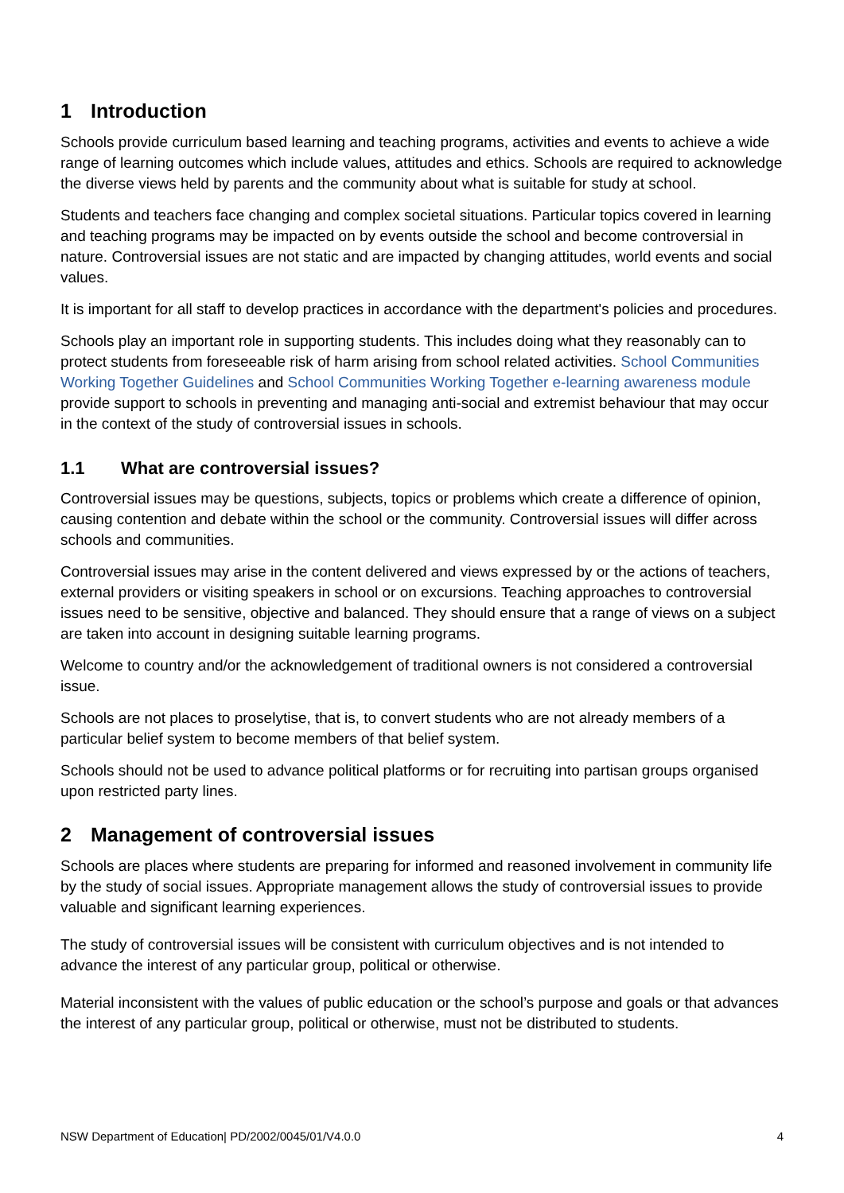1 Introduction
Schools provide curriculum based learning and teaching programs, activities and events to achieve a wide range of learning outcomes which include values, attitudes and ethics. Schools are required to acknowledge the diverse views held by parents and the community about what is suitable for study at school.
Students and teachers face changing and complex societal situations. Particular topics covered in learning and teaching programs may be impacted on by events outside the school and become controversial in nature. Controversial issues are not static and are impacted by changing attitudes, world events and social values.
It is important for all staff to develop practices in accordance with the department's policies and procedures.
Schools play an important role in supporting students. This includes doing what they reasonably can to protect students from foreseeable risk of harm arising from school related activities. School Communities Working Together Guidelines and School Communities Working Together e-learning awareness module provide support to schools in preventing and managing anti-social and extremist behaviour that may occur in the context of the study of controversial issues in schools.
1.1 What are controversial issues?
Controversial issues may be questions, subjects, topics or problems which create a difference of opinion, causing contention and debate within the school or the community. Controversial issues will differ across schools and communities.
Controversial issues may arise in the content delivered and views expressed by or the actions of teachers, external providers or visiting speakers in school or on excursions. Teaching approaches to controversial issues need to be sensitive, objective and balanced. They should ensure that a range of views on a subject are taken into account in designing suitable learning programs.
Welcome to country and/or the acknowledgement of traditional owners is not considered a controversial issue.
Schools are not places to proselytise, that is, to convert students who are not already members of a particular belief system to become members of that belief system.
Schools should not be used to advance political platforms or for recruiting into partisan groups organised upon restricted party lines.
2 Management of controversial issues
Schools are places where students are preparing for informed and reasoned involvement in community life by the study of social issues. Appropriate management allows the study of controversial issues to provide valuable and significant learning experiences.
The study of controversial issues will be consistent with curriculum objectives and is not intended to advance the interest of any particular group, political or otherwise.
Material inconsistent with the values of public education or the school’s purpose and goals or that advances the interest of any particular group, political or otherwise, must not be distributed to students.
NSW Department of Education| PD/2002/0045/01/V4.0.0 4